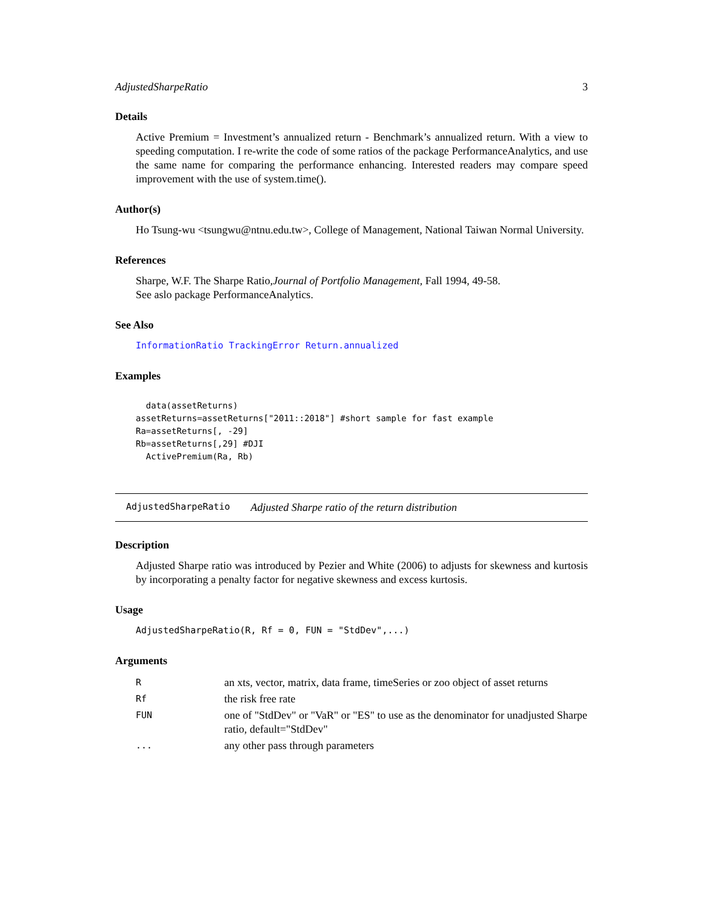AdjustedSharpeRatio 3
Details
Active Premium = Investment’s annualized return - Benchmark’s annualized return. With a view to speeding computation. I re-write the code of some ratios of the package PerformanceAnalytics, and use the same name for comparing the performance enhancing. Interested readers may compare speed improvement with the use of system.time().
Author(s)
Ho Tsung-wu <tsungwu@ntnu.edu.tw>, College of Management, National Taiwan Normal University.
References
Sharpe, W.F. The Sharpe Ratio,Journal of Portfolio Management, Fall 1994, 49-58.
See aslo package PerformanceAnalytics.
See Also
InformationRatio TrackingError Return.annualized
Examples
  data(assetReturns)
assetReturns=assetReturns["2011::2018"] #short sample for fast example
Ra=assetReturns[, -29]
Rb=assetReturns[,29] #DJI
  ActivePremium(Ra, Rb)
AdjustedSharpeRatio Adjusted Sharpe ratio of the return distribution
Description
Adjusted Sharpe ratio was introduced by Pezier and White (2006) to adjusts for skewness and kurtosis by incorporating a penalty factor for negative skewness and excess kurtosis.
Usage
AdjustedSharpeRatio(R, Rf = 0, FUN = "StdDev",...)
Arguments
| R | an xts, vector, matrix, data frame, timeSeries or zoo object of asset returns |
| Rf | the risk free rate |
| FUN | one of "StdDev" or "VaR" or "ES" to use as the denominator for unadjusted Sharpe ratio, default="StdDev" |
| ... | any other pass through parameters |